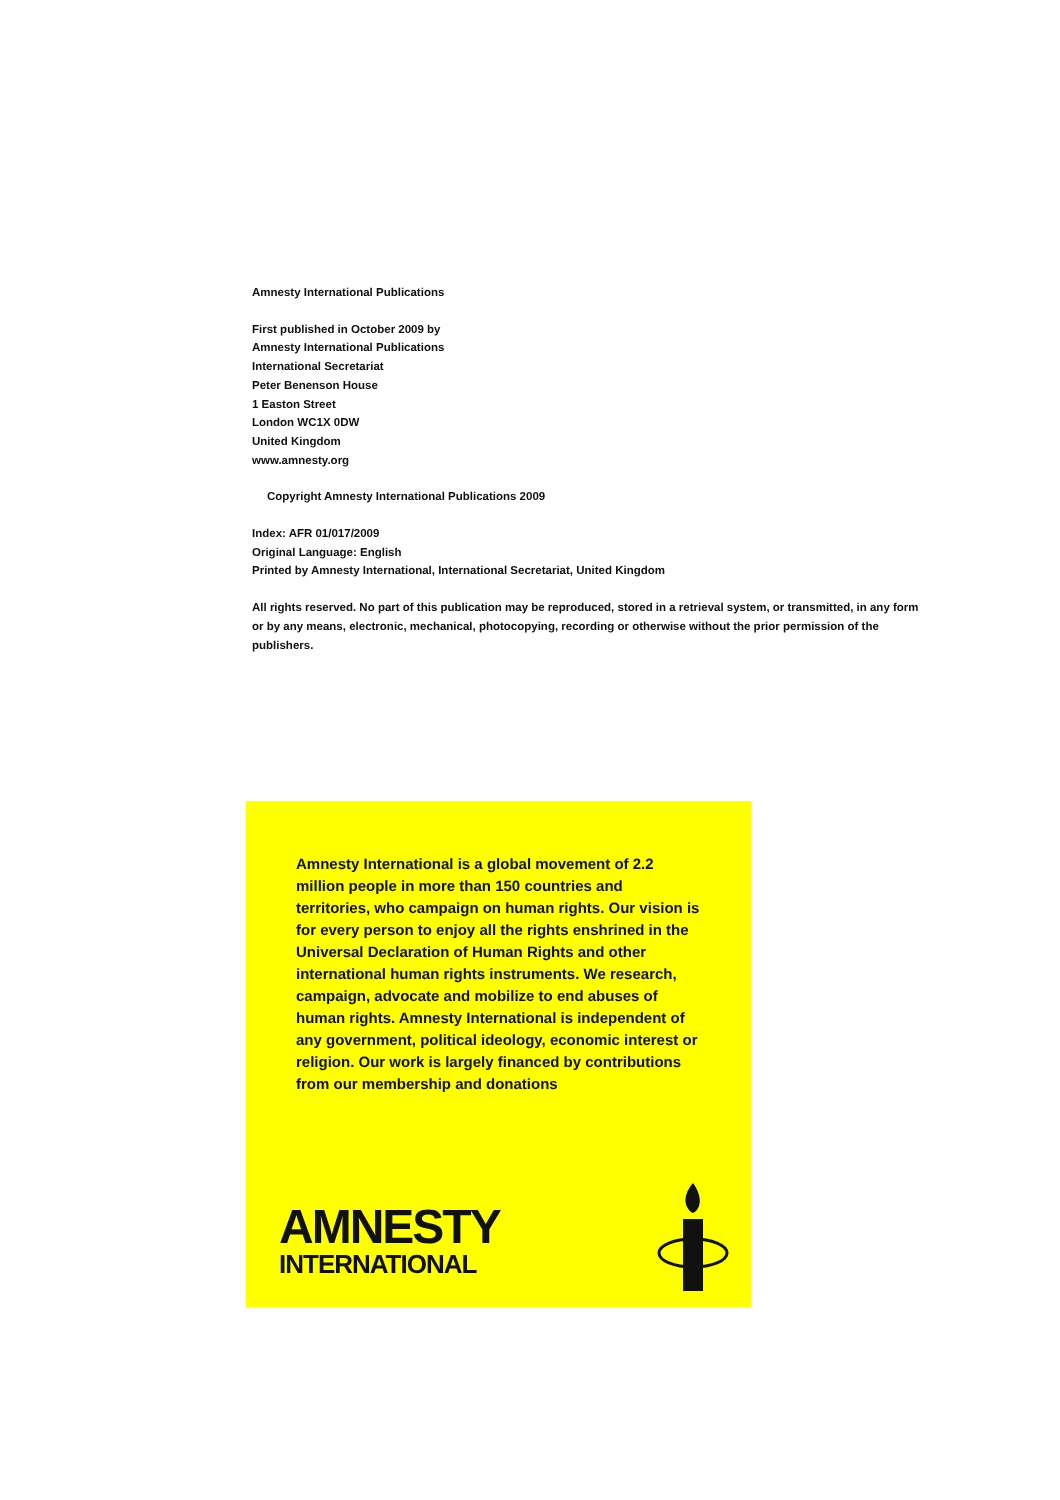Amnesty International Publications
First published in October 2009 by
Amnesty International Publications
International Secretariat
Peter Benenson House
1 Easton Street
London WC1X 0DW
United Kingdom
www.amnesty.org
Copyright Amnesty International Publications 2009
Index: AFR 01/017/2009
Original Language: English
Printed by Amnesty International, International Secretariat, United Kingdom
All rights reserved. No part of this publication may be reproduced, stored in a retrieval system, or transmitted, in any form or by any means, electronic, mechanical, photocopying, recording or otherwise without the prior permission of the publishers.
Amnesty International is a global movement of 2.2 million people in more than 150 countries and territories, who campaign on human rights. Our vision is for every person to enjoy all the rights enshrined in the Universal Declaration of Human Rights and other international human rights instruments. We research, campaign, advocate and mobilize to end abuses of human rights. Amnesty International is independent of any government, political ideology, economic interest or religion. Our work is largely financed by contributions from our membership and donations
AMNESTY
INTERNATIONAL